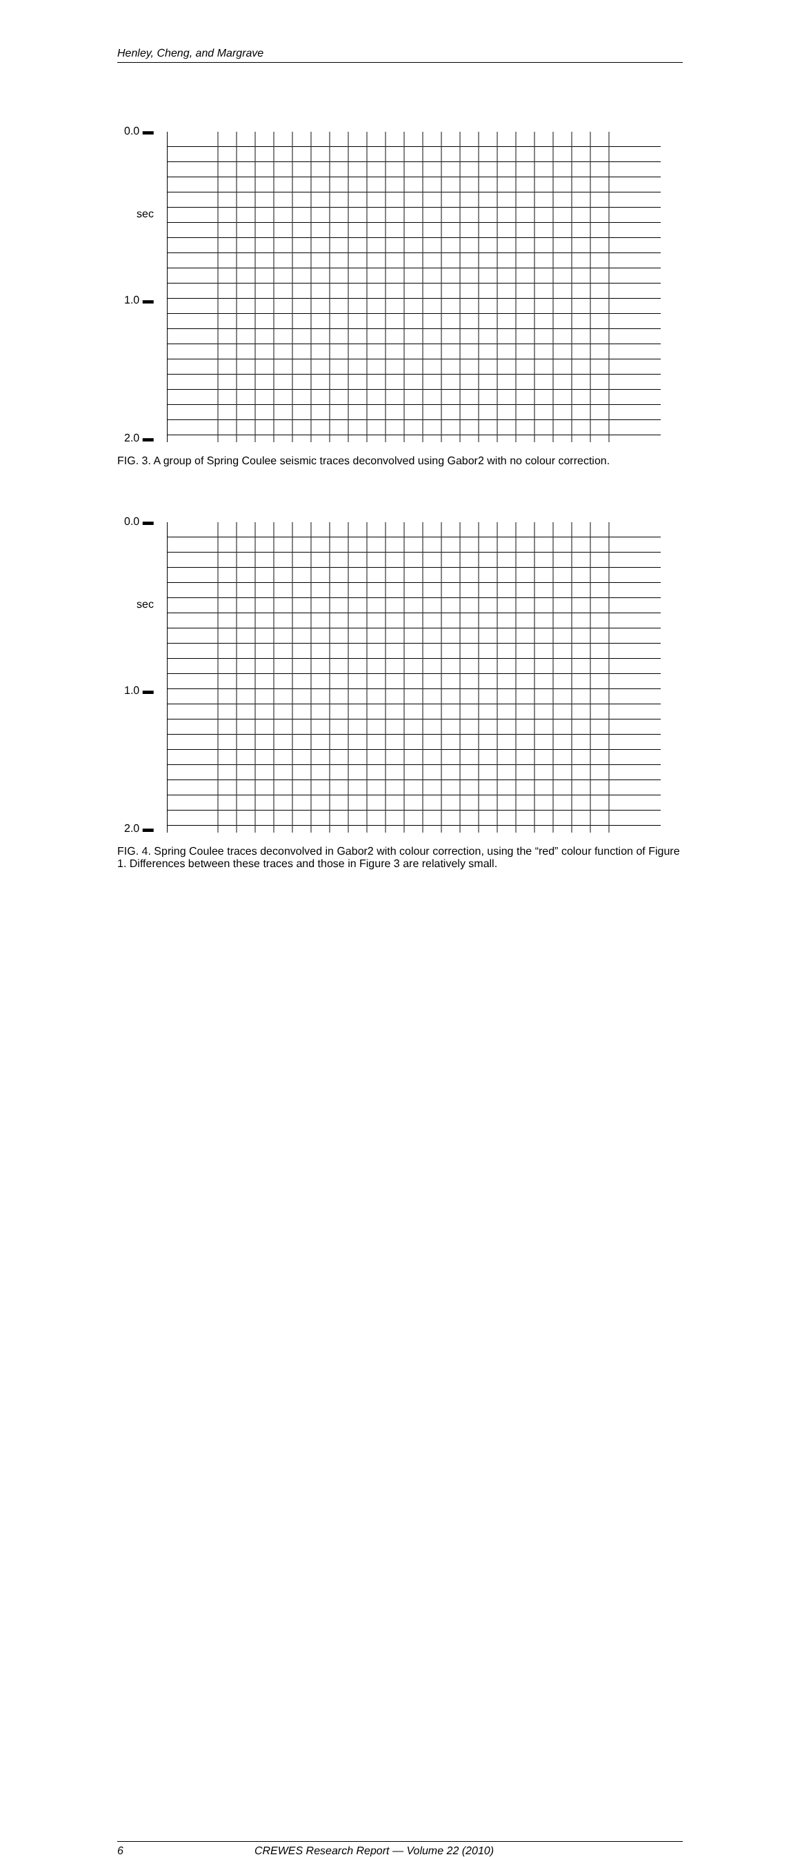Henley, Cheng, and Margrave
0.0 ▬
sec
1.0 ▬
2.0 ▬
FIG. 3. A group of Spring Coulee seismic traces deconvolved using Gabor2 with no colour correction.
0.0 ▬
sec
1.0 ▬
2.0 ▬
FIG. 4. Spring Coulee traces deconvolved in Gabor2 with colour correction, using the “red” colour function of Figure 1. Differences between these traces and those in Figure 3 are relatively small.
6 CREWES Research Report — Volume 22 (2010)